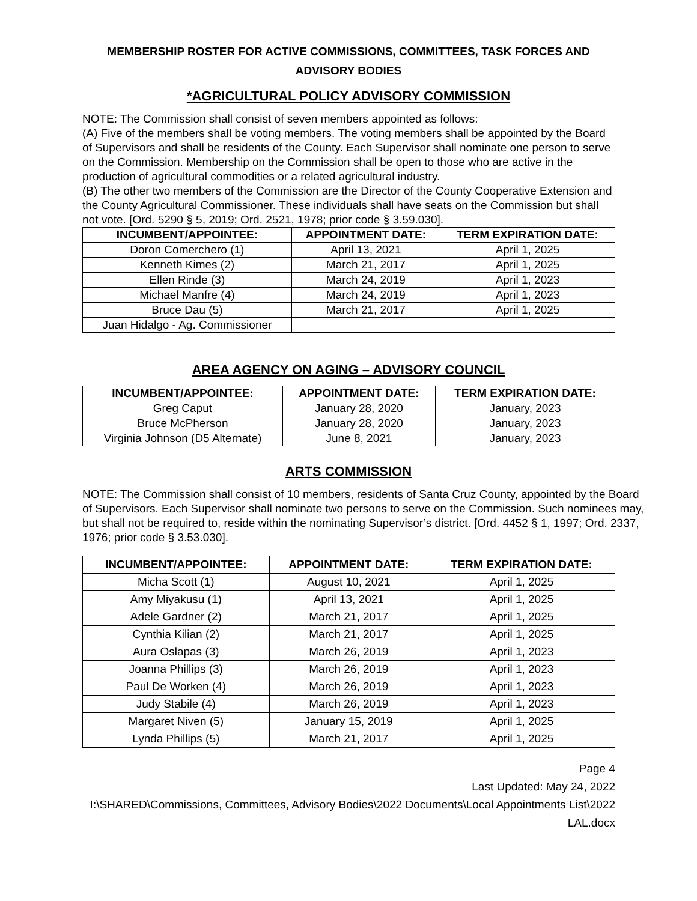MEMBERSHIP ROSTER FOR ACTIVE COMMISSIONS, COMMITTEES, TASK FORCES AND
ADVISORY BODIES
*AGRICULTURAL POLICY ADVISORY COMMISSION
NOTE: The Commission shall consist of seven members appointed as follows:
(A) Five of the members shall be voting members. The voting members shall be appointed by the Board of Supervisors and shall be residents of the County. Each Supervisor shall nominate one person to serve on the Commission. Membership on the Commission shall be open to those who are active in the production of agricultural commodities or a related agricultural industry.
(B) The other two members of the Commission are the Director of the County Cooperative Extension and the County Agricultural Commissioner. These individuals shall have seats on the Commission but shall not vote. [Ord. 5290 § 5, 2019; Ord. 2521, 1978; prior code § 3.59.030].
| INCUMBENT/APPOINTEE: | APPOINTMENT DATE: | TERM EXPIRATION DATE: |
| --- | --- | --- |
| Doron Comerchero (1) | April 13, 2021 | April 1, 2025 |
| Kenneth Kimes (2) | March 21, 2017 | April 1, 2025 |
| Ellen Rinde (3) | March 24, 2019 | April 1, 2023 |
| Michael Manfre (4) | March 24, 2019 | April 1, 2023 |
| Bruce Dau (5) | March 21, 2017 | April 1, 2025 |
| Juan Hidalgo - Ag. Commissioner | | |
AREA AGENCY ON AGING – ADVISORY COUNCIL
| INCUMBENT/APPOINTEE: | APPOINTMENT DATE: | TERM EXPIRATION DATE: |
| --- | --- | --- |
| Greg Caput | January 28, 2020 | January, 2023 |
| Bruce McPherson | January 28, 2020 | January, 2023 |
| Virginia Johnson (D5 Alternate) | June 8, 2021 | January, 2023 |
ARTS COMMISSION
NOTE: The Commission shall consist of 10 members, residents of Santa Cruz County, appointed by the Board of Supervisors. Each Supervisor shall nominate two persons to serve on the Commission. Such nominees may, but shall not be required to, reside within the nominating Supervisor’s district. [Ord. 4452 § 1, 1997; Ord. 2337, 1976; prior code § 3.53.030].
| INCUMBENT/APPOINTEE: | APPOINTMENT DATE: | TERM EXPIRATION DATE: |
| --- | --- | --- |
| Micha Scott (1) | August 10, 2021 | April 1, 2025 |
| Amy Miyakusu (1) | April 13, 2021 | April 1, 2025 |
| Adele Gardner (2) | March 21, 2017 | April 1, 2025 |
| Cynthia Kilian (2) | March 21, 2017 | April 1, 2025 |
| Aura Oslapas (3) | March 26, 2019 | April 1, 2023 |
| Joanna Phillips (3) | March 26, 2019 | April 1, 2023 |
| Paul De Worken (4) | March 26, 2019 | April 1, 2023 |
| Judy Stabile (4) | March 26, 2019 | April 1, 2023 |
| Margaret Niven (5) | January 15, 2019 | April 1, 2025 |
| Lynda Phillips (5) | March 21, 2017 | April 1, 2025 |
Page 4
Last Updated: May 24, 2022
I:\SHARED\Commissions, Committees, Advisory Bodies\2022 Documents\Local Appointments List\2022 LAL.docx